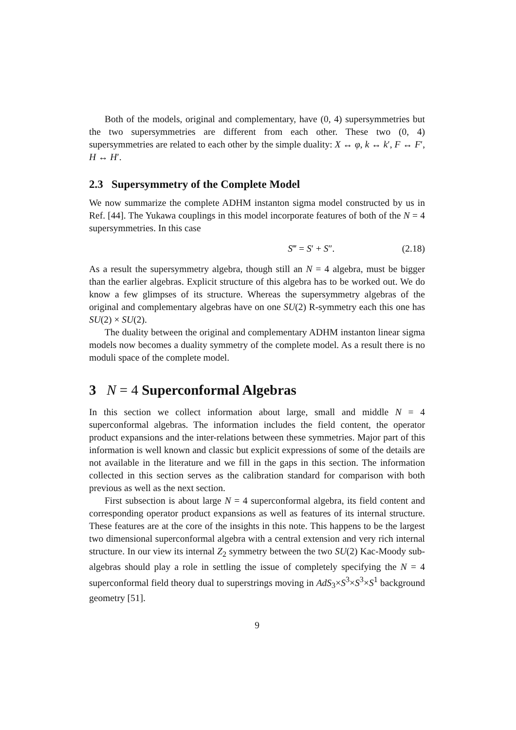Both of the models, original and complementary, have (0, 4) supersymmetries but the two supersymmetries are different from each other. These two (0, 4) supersymmetries are related to each other by the simple duality: X ↔ φ, k ↔ k′, F ↔ F′, H ↔ H′.
2.3 Supersymmetry of the Complete Model
We now summarize the complete ADHM instanton sigma model constructed by us in Ref. [44]. The Yukawa couplings in this model incorporate features of both of the N = 4 supersymmetries. In this case
S‴ = S′ + S″. (2.18)
As a result the supersymmetry algebra, though still an N = 4 algebra, must be bigger than the earlier algebras. Explicit structure of this algebra has to be worked out. We do know a few glimpses of its structure. Whereas the supersymmetry algebras of the original and complementary algebras have on one SU(2) R-symmetry each this one has SU(2) × SU(2).
The duality between the original and complementary ADHM instanton linear sigma models now becomes a duality symmetry of the complete model. As a result there is no moduli space of the complete model.
3 N = 4 Superconformal Algebras
In this section we collect information about large, small and middle N = 4 superconformal algebras. The information includes the field content, the operator product expansions and the inter-relations between these symmetries. Major part of this information is well known and classic but explicit expressions of some of the details are not available in the literature and we fill in the gaps in this section. The information collected in this section serves as the calibration standard for comparison with both previous as well as the next section.
First subsection is about large N = 4 superconformal algebra, its field content and corresponding operator product expansions as well as features of its internal structure. These features are at the core of the insights in this note. This happens to be the largest two dimensional superconformal algebra with a central extension and very rich internal structure. In our view its internal Z<sub>2</sub> symmetry between the two SU(2) Kac-Moody sub-algebras should play a role in settling the issue of completely specifying the N = 4 superconformal field theory dual to superstrings moving in AdS<sub>3</sub>×S<sup>3</sup>×S<sup>3</sup>×S<sup>1</sup> background geometry [51].
9